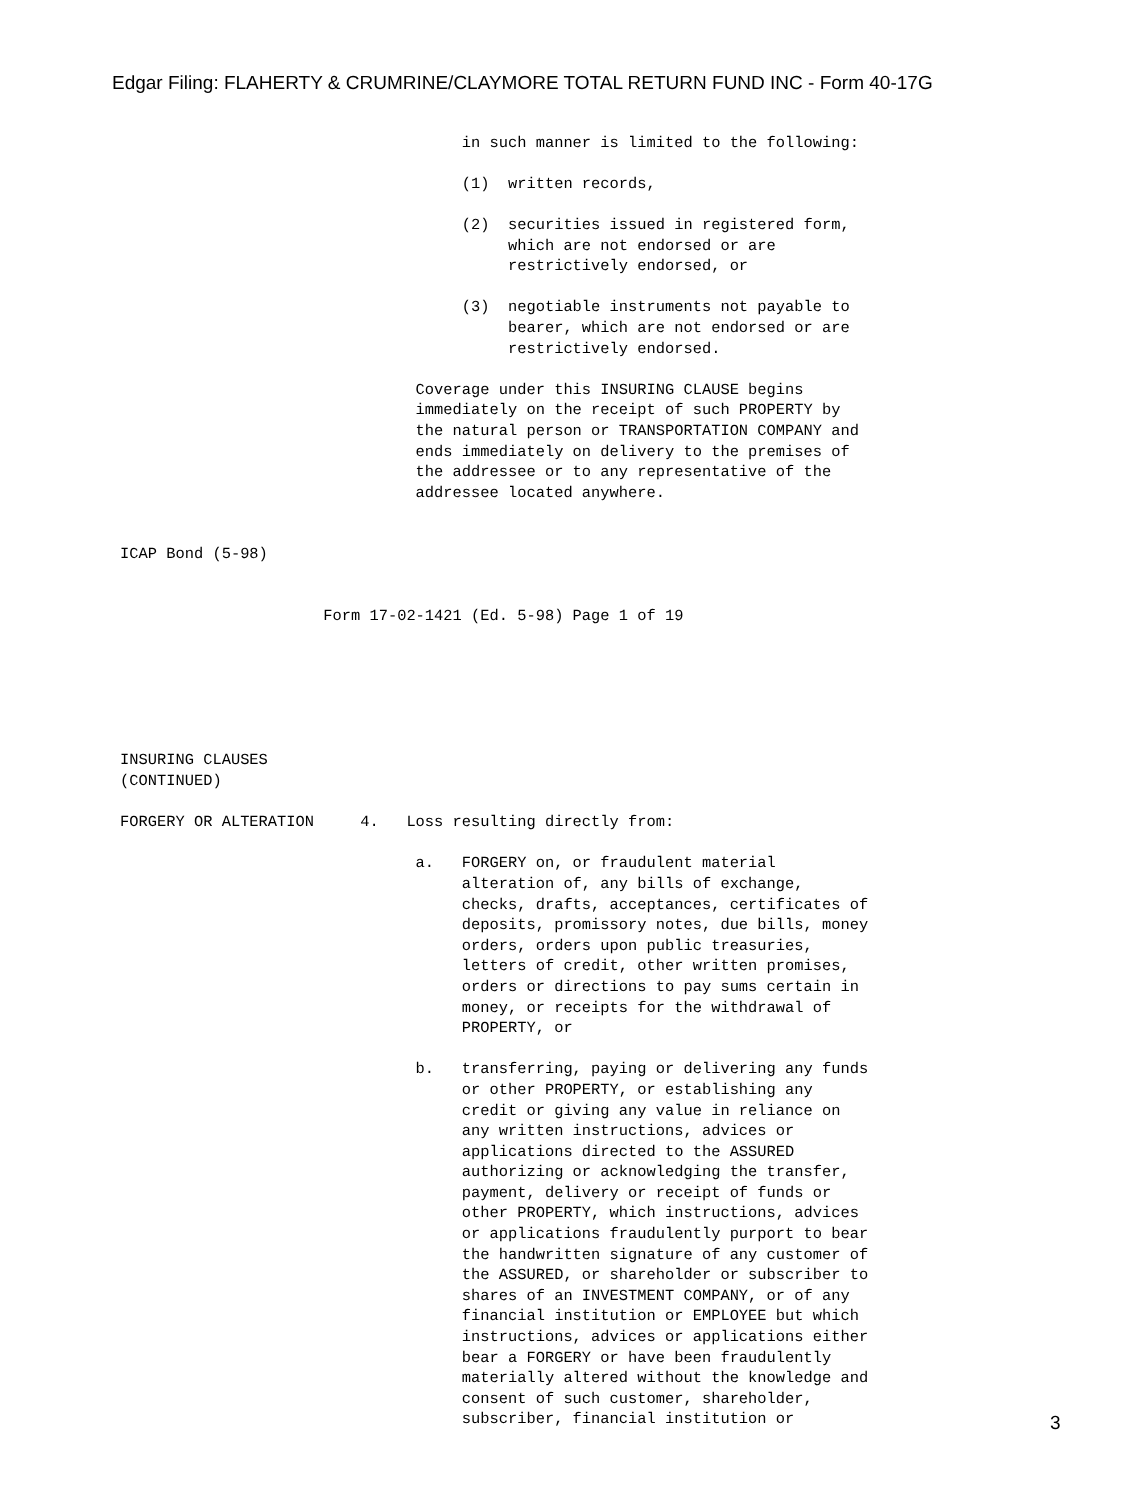Edgar Filing: FLAHERTY & CRUMRINE/CLAYMORE TOTAL RETURN FUND INC - Form 40-17G
                                                                            
                                                  in such manner is limited to the following:

                                                  (1)  written records,

                                                  (2)  securities issued in registered form,
                                                       which are not endorsed or are
                                                       restrictively endorsed, or

                                                  (3)  negotiable instruments not payable to
                                                       bearer, which are not endorsed or are
                                                       restrictively endorsed.

                                             Coverage under this INSURING CLAUSE begins
                                             immediately on the receipt of such PROPERTY by
                                             the natural person or TRANSPORTATION COMPANY and
                                             ends immediately on delivery to the premises of
                                             the addressee or to any representative of the
                                             addressee located anywhere.


             ICAP Bond (5-98)


                                   Form 17-02-1421 (Ed. 5-98) Page 1 of 19






             INSURING CLAUSES
             (CONTINUED)

             FORGERY OR ALTERATION     4.   Loss resulting directly from:

                                             a.   FORGERY on, or fraudulent material
                                                  alteration of, any bills of exchange,
                                                  checks, drafts, acceptances, certificates of
                                                  deposits, promissory notes, due bills, money
                                                  orders, orders upon public treasuries,
                                                  letters of credit, other written promises,
                                                  orders or directions to pay sums certain in
                                                  money, or receipts for the withdrawal of
                                                  PROPERTY, or

                                             b.   transferring, paying or delivering any funds
                                                  or other PROPERTY, or establishing any
                                                  credit or giving any value in reliance on
                                                  any written instructions, advices or
                                                  applications directed to the ASSURED
                                                  authorizing or acknowledging the transfer,
                                                  payment, delivery or receipt of funds or
                                                  other PROPERTY, which instructions, advices
                                                  or applications fraudulently purport to bear
                                                  the handwritten signature of any customer of
                                                  the ASSURED, or shareholder or subscriber to
                                                  shares of an INVESTMENT COMPANY, or of any
                                                  financial institution or EMPLOYEE but which
                                                  instructions, advices or applications either
                                                  bear a FORGERY or have been fraudulently
                                                  materially altered without the knowledge and
                                                  consent of such customer, shareholder,
                                                  subscriber, financial institution or
3